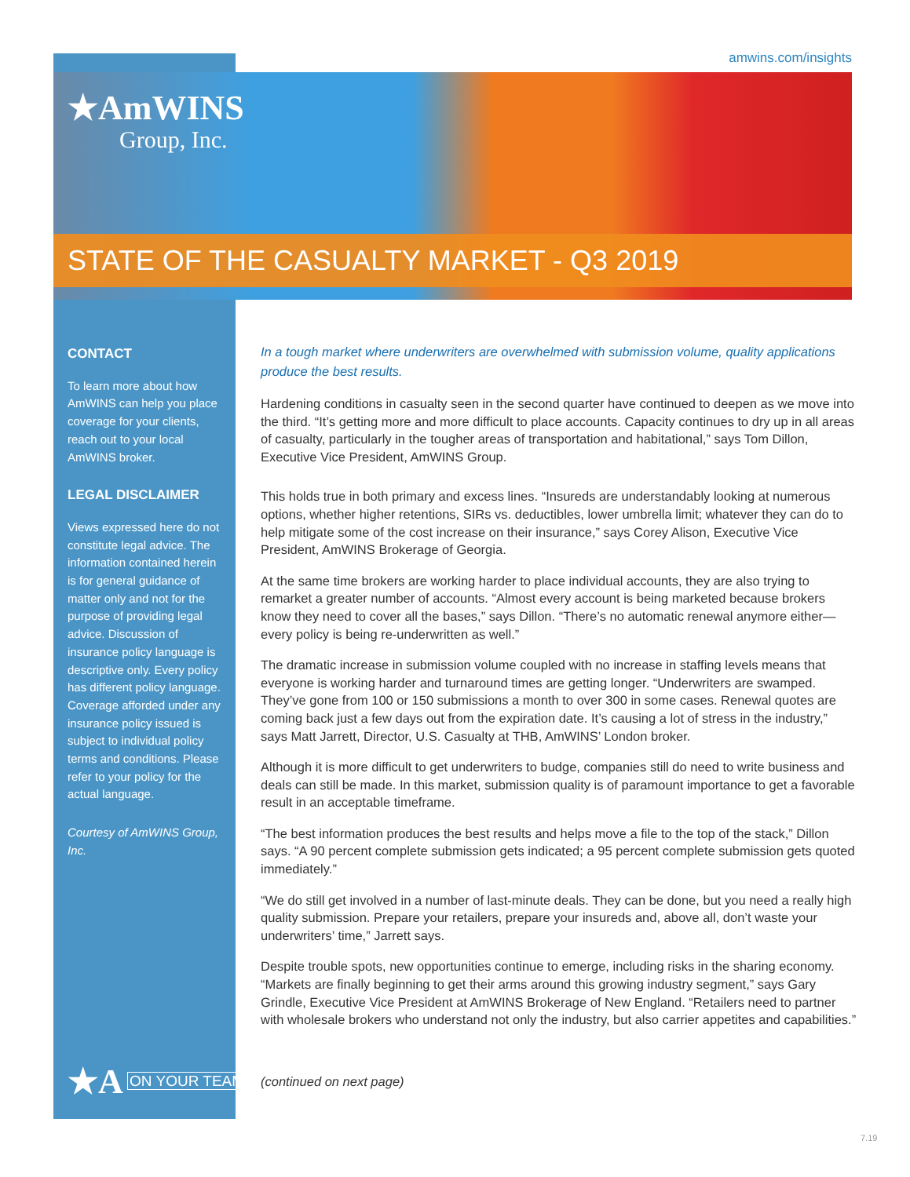amwins.com/insights
★AmWINS
Group, Inc.
STATE OF THE CASUALTY MARKET - Q3 2019
CONTACT
To learn more about how AmWINS can help you place coverage for your clients, reach out to your local AmWINS broker.
LEGAL DISCLAIMER
Views expressed here do not constitute legal advice. The information contained herein is for general guidance of matter only and not for the purpose of providing legal advice. Discussion of insurance policy language is descriptive only. Every policy has different policy language. Coverage afforded under any insurance policy issued is subject to individual policy terms and conditions. Please refer to your policy for the actual language.
Courtesy of AmWINS Group, Inc.
★A ON YOUR TEAM.
In a tough market where underwriters are overwhelmed with submission volume, quality applications produce the best results.
Hardening conditions in casualty seen in the second quarter have continued to deepen as we move into the third. “It’s getting more and more difficult to place accounts. Capacity continues to dry up in all areas of casualty, particularly in the tougher areas of transportation and habitational,” says Tom Dillon, Executive Vice President, AmWINS Group.
This holds true in both primary and excess lines. “Insureds are understandably looking at numerous options, whether higher retentions, SIRs vs. deductibles, lower umbrella limit; whatever they can do to help mitigate some of the cost increase on their insurance,” says Corey Alison, Executive Vice President, AmWINS Brokerage of Georgia.
At the same time brokers are working harder to place individual accounts, they are also trying to remarket a greater number of accounts. “Almost every account is being marketed because brokers know they need to cover all the bases,” says Dillon. “There’s no automatic renewal anymore either—every policy is being re-underwritten as well.”
The dramatic increase in submission volume coupled with no increase in staffing levels means that everyone is working harder and turnaround times are getting longer. “Underwriters are swamped. They’ve gone from 100 or 150 submissions a month to over 300 in some cases. Renewal quotes are coming back just a few days out from the expiration date. It’s causing a lot of stress in the industry,” says Matt Jarrett, Director, U.S. Casualty at THB, AmWINS’ London broker.
Although it is more difficult to get underwriters to budge, companies still do need to write business and deals can still be made. In this market, submission quality is of paramount importance to get a favorable result in an acceptable timeframe.
“The best information produces the best results and helps move a file to the top of the stack,” Dillon says. “A 90 percent complete submission gets indicated; a 95 percent complete submission gets quoted immediately.”
“We do still get involved in a number of last-minute deals. They can be done, but you need a really high quality submission. Prepare your retailers, prepare your insureds and, above all, don’t waste your underwriters’ time,” Jarrett says.
Despite trouble spots, new opportunities continue to emerge, including risks in the sharing economy. “Markets are finally beginning to get their arms around this growing industry segment,” says Gary Grindle, Executive Vice President at AmWINS Brokerage of New England. “Retailers need to partner with wholesale brokers who understand not only the industry, but also carrier appetites and capabilities.”
(continued on next page)
7.19